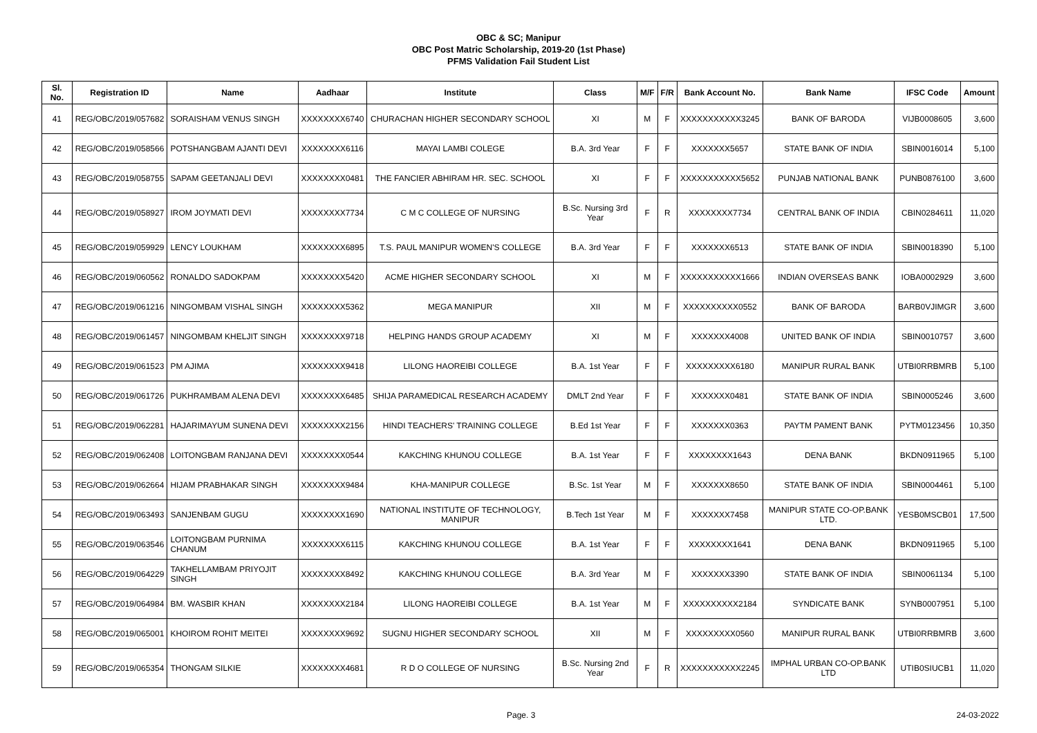OBC & SC; Manipur
OBC Post Matric Scholarship, 2019-20 (1st Phase)
PFMS Validation Fail Student List
| Sl. No. | Registration ID | Name | Aadhaar | Institute | Class | M/F | F/R | Bank Account No. | Bank Name | IFSC Code | Amount |
| --- | --- | --- | --- | --- | --- | --- | --- | --- | --- | --- | --- |
| 41 | REG/OBC/2019/057682 | SORAISHAM VENUS SINGH | XXXXXXXX6740 | CHURACHAN HIGHER SECONDARY SCHOOL | XI | M | F | XXXXXXXXXXX3245 | BANK OF BARODA | VIJB0008605 | 3,600 |
| 42 | REG/OBC/2019/058566 | POTSHANGBAM AJANTI DEVI | XXXXXXXX6116 | MAYAI LAMBI COLEGE | B.A. 3rd Year | F | F | XXXXXXX5657 | STATE BANK OF INDIA | SBIN0016014 | 5,100 |
| 43 | REG/OBC/2019/058755 | SAPAM GEETANJALI DEVI | XXXXXXXX0481 | THE FANCIER ABHIRAM HR. SEC. SCHOOL | XI | F | F | XXXXXXXXXXX5652 | PUNJAB NATIONAL BANK | PUNB0876100 | 3,600 |
| 44 | REG/OBC/2019/058927 | IROM JOYMATI DEVI | XXXXXXXX7734 | C M C COLLEGE OF NURSING | B.Sc. Nursing 3rd Year | F | R | XXXXXXXX7734 | CENTRAL BANK OF INDIA | CBIN0284611 | 11,020 |
| 45 | REG/OBC/2019/059929 | LENCY LOUKHAM | XXXXXXXX6895 | T.S. PAUL MANIPUR WOMEN'S COLLEGE | B.A. 3rd Year | F | F | XXXXXXX6513 | STATE BANK OF INDIA | SBIN0018390 | 5,100 |
| 46 | REG/OBC/2019/060562 | RONALDO SADOKPAM | XXXXXXXX5420 | ACME HIGHER SECONDARY SCHOOL | XI | M | F | XXXXXXXXXXX1666 | INDIAN OVERSEAS BANK | IOBA0002929 | 3,600 |
| 47 | REG/OBC/2019/061216 | NINGOMBAM VISHAL SINGH | XXXXXXXX5362 | MEGA MANIPUR | XII | M | F | XXXXXXXXXX0552 | BANK OF BARODA | BARB0VJIMGR | 3,600 |
| 48 | REG/OBC/2019/061457 | NINGOMBAM KHELJIT SINGH | XXXXXXXX9718 | HELPING HANDS GROUP ACADEMY | XI | M | F | XXXXXXX4008 | UNITED BANK OF INDIA | SBIN0010757 | 3,600 |
| 49 | REG/OBC/2019/061523 | PM AJIMA | XXXXXXXX9418 | LILONG HAOREIBI COLLEGE | B.A. 1st Year | F | F | XXXXXXXXX6180 | MANIPUR RURAL BANK | UTBI0RRBMRB | 5,100 |
| 50 | REG/OBC/2019/061726 | PUKHRAMBAM ALENA DEVI | XXXXXXXX6485 | SHIJA PARAMEDICAL RESEARCH ACADEMY | DMLT 2nd Year | F | F | XXXXXXX0481 | STATE BANK OF INDIA | SBIN0005246 | 3,600 |
| 51 | REG/OBC/2019/062281 | HAJARIMAYUM SUNENA DEVI | XXXXXXXX2156 | HINDI TEACHERS' TRAINING COLLEGE | B.Ed 1st Year | F | F | XXXXXXX0363 | PAYTM PAMENT BANK | PYTM0123456 | 10,350 |
| 52 | REG/OBC/2019/062408 | LOITONGBAM RANJANA DEVI | XXXXXXXX0544 | KAKCHING KHUNOU COLLEGE | B.A. 1st Year | F | F | XXXXXXXX1643 | DENA BANK | BKDN0911965 | 5,100 |
| 53 | REG/OBC/2019/062664 | HIJAM PRABHAKAR SINGH | XXXXXXXX9484 | KHA-MANIPUR COLLEGE | B.Sc. 1st Year | M | F | XXXXXXX8650 | STATE BANK OF INDIA | SBIN0004461 | 5,100 |
| 54 | REG/OBC/2019/063493 | SANJENBAM GUGU | XXXXXXXX1690 | NATIONAL INSTITUTE OF TECHNOLOGY, MANIPUR | B.Tech 1st Year | M | F | XXXXXXX7458 | MANIPUR STATE CO-OP.BANK LTD. | YESB0MSCB01 | 17,500 |
| 55 | REG/OBC/2019/063546 | LOITONGBAM PURNIMA CHANUM | XXXXXXXX6115 | KAKCHING KHUNOU COLLEGE | B.A. 1st Year | F | F | XXXXXXXX1641 | DENA BANK | BKDN0911965 | 5,100 |
| 56 | REG/OBC/2019/064229 | TAKHELLAMBAM PRIYOJIT SINGH | XXXXXXXX8492 | KAKCHING KHUNOU COLLEGE | B.A. 3rd Year | M | F | XXXXXXX3390 | STATE BANK OF INDIA | SBIN0061134 | 5,100 |
| 57 | REG/OBC/2019/064984 | BM. WASBIR KHAN | XXXXXXXX2184 | LILONG HAOREIBI COLLEGE | B.A. 1st Year | M | F | XXXXXXXXXX2184 | SYNDICATE BANK | SYNB0007951 | 5,100 |
| 58 | REG/OBC/2019/065001 | KHOIROM ROHIT MEITEI | XXXXXXXX9692 | SUGNU HIGHER SECONDARY SCHOOL | XII | M | F | XXXXXXXXX0560 | MANIPUR RURAL BANK | UTBI0RRBMRB | 3,600 |
| 59 | REG/OBC/2019/065354 | THONGAM SILKIE | XXXXXXXX4681 | R D O COLLEGE OF NURSING | B.Sc. Nursing 2nd Year | F | R | XXXXXXXXXXX2245 | IMPHAL URBAN CO-OP.BANK LTD | UTIB0SIUCB1 | 11,020 |
Page. 3 24-03-2022